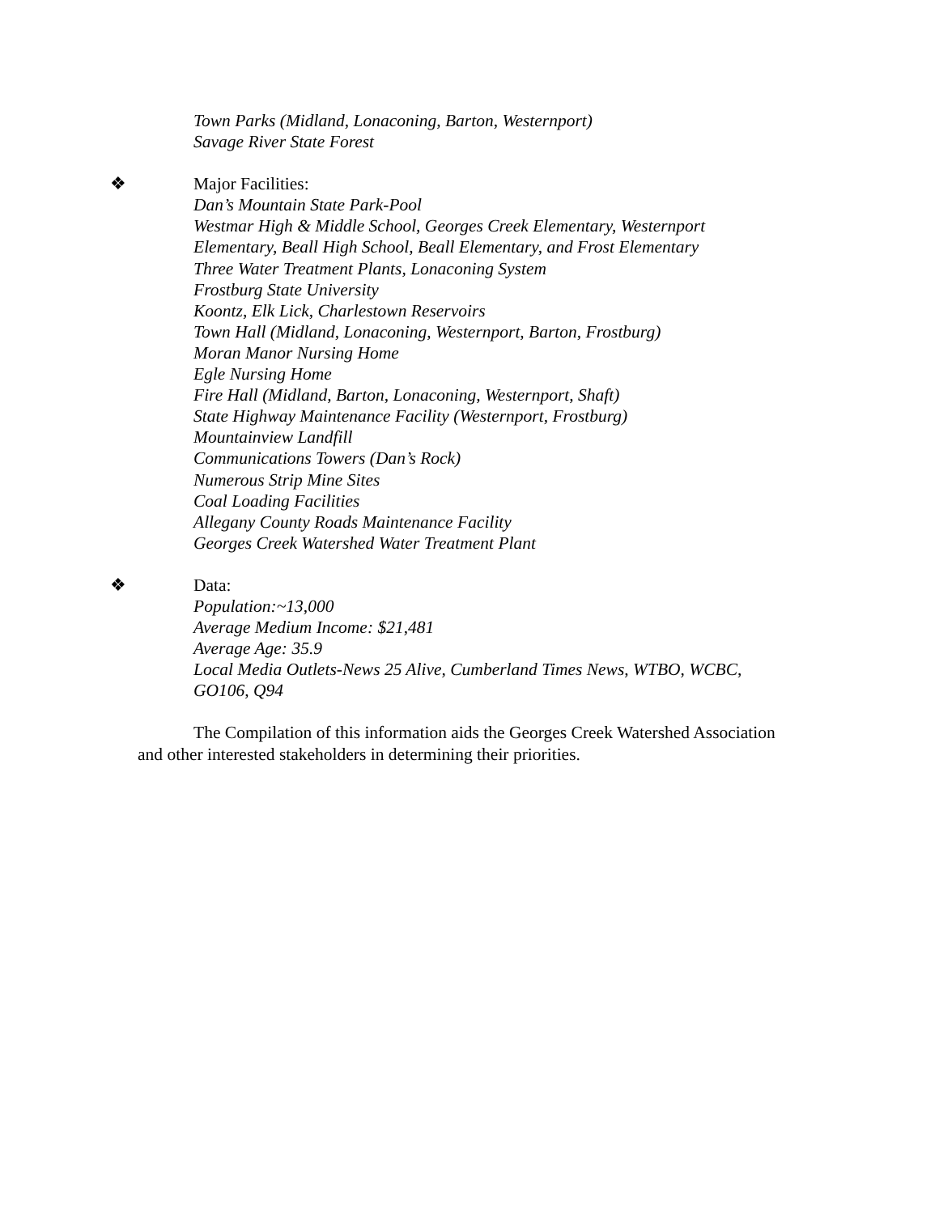Town Parks (Midland, Lonaconing, Barton, Westernport)
Savage River State Forest
❖ Major Facilities:
Dan’s Mountain State Park-Pool
Westmar High & Middle School, Georges Creek Elementary, Westernport Elementary, Beall High School, Beall Elementary, and Frost Elementary
Three Water Treatment Plants, Lonaconing System
Frostburg State University
Koontz, Elk Lick, Charlestown Reservoirs
Town Hall (Midland, Lonaconing, Westernport, Barton, Frostburg)
Moran Manor Nursing Home
Egle Nursing Home
Fire Hall (Midland, Barton, Lonaconing, Westernport, Shaft)
State Highway Maintenance Facility (Westernport, Frostburg)
Mountainview Landfill
Communications Towers (Dan’s Rock)
Numerous Strip Mine Sites
Coal Loading Facilities
Allegany County Roads Maintenance Facility
Georges Creek Watershed Water Treatment Plant
❖ Data:
Population:~13,000
Average Medium Income: $21,481
Average Age: 35.9
Local Media Outlets-News 25 Alive, Cumberland Times News, WTBO, WCBC, GO106, Q94
The Compilation of this information aids the Georges Creek Watershed Association and other interested stakeholders in determining their priorities.